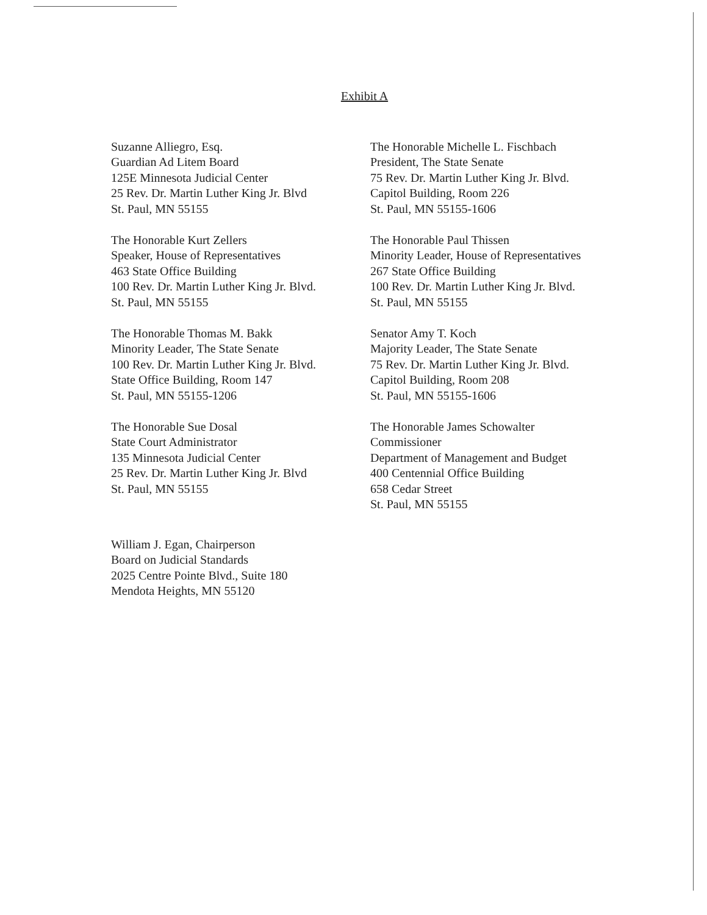Exhibit A
Suzanne Alliegro, Esq.
Guardian Ad Litem Board
125E Minnesota Judicial Center
25 Rev. Dr. Martin Luther King Jr. Blvd
St. Paul, MN 55155
The Honorable Kurt Zellers
Speaker, House of Representatives
463 State Office Building
100 Rev. Dr. Martin Luther King Jr. Blvd.
St. Paul, MN 55155
The Honorable Thomas M. Bakk
Minority Leader, The State Senate
100 Rev. Dr. Martin Luther King Jr. Blvd.
State Office Building, Room 147
St. Paul, MN 55155-1206
The Honorable Sue Dosal
State Court Administrator
135 Minnesota Judicial Center
25 Rev. Dr. Martin Luther King Jr. Blvd
St. Paul, MN 55155
William J. Egan, Chairperson
Board on Judicial Standards
2025 Centre Pointe Blvd., Suite 180
Mendota Heights, MN 55120
The Honorable Michelle L. Fischbach
President, The State Senate
75 Rev. Dr. Martin Luther King Jr. Blvd.
Capitol Building, Room 226
St. Paul, MN 55155-1606
The Honorable Paul Thissen
Minority Leader, House of Representatives
267 State Office Building
100 Rev. Dr. Martin Luther King Jr. Blvd.
St. Paul, MN 55155
Senator Amy T. Koch
Majority Leader, The State Senate
75 Rev. Dr. Martin Luther King Jr. Blvd.
Capitol Building, Room 208
St. Paul, MN 55155-1606
The Honorable James Schowalter
Commissioner
Department of Management and Budget
400 Centennial Office Building
658 Cedar Street
St. Paul, MN 55155